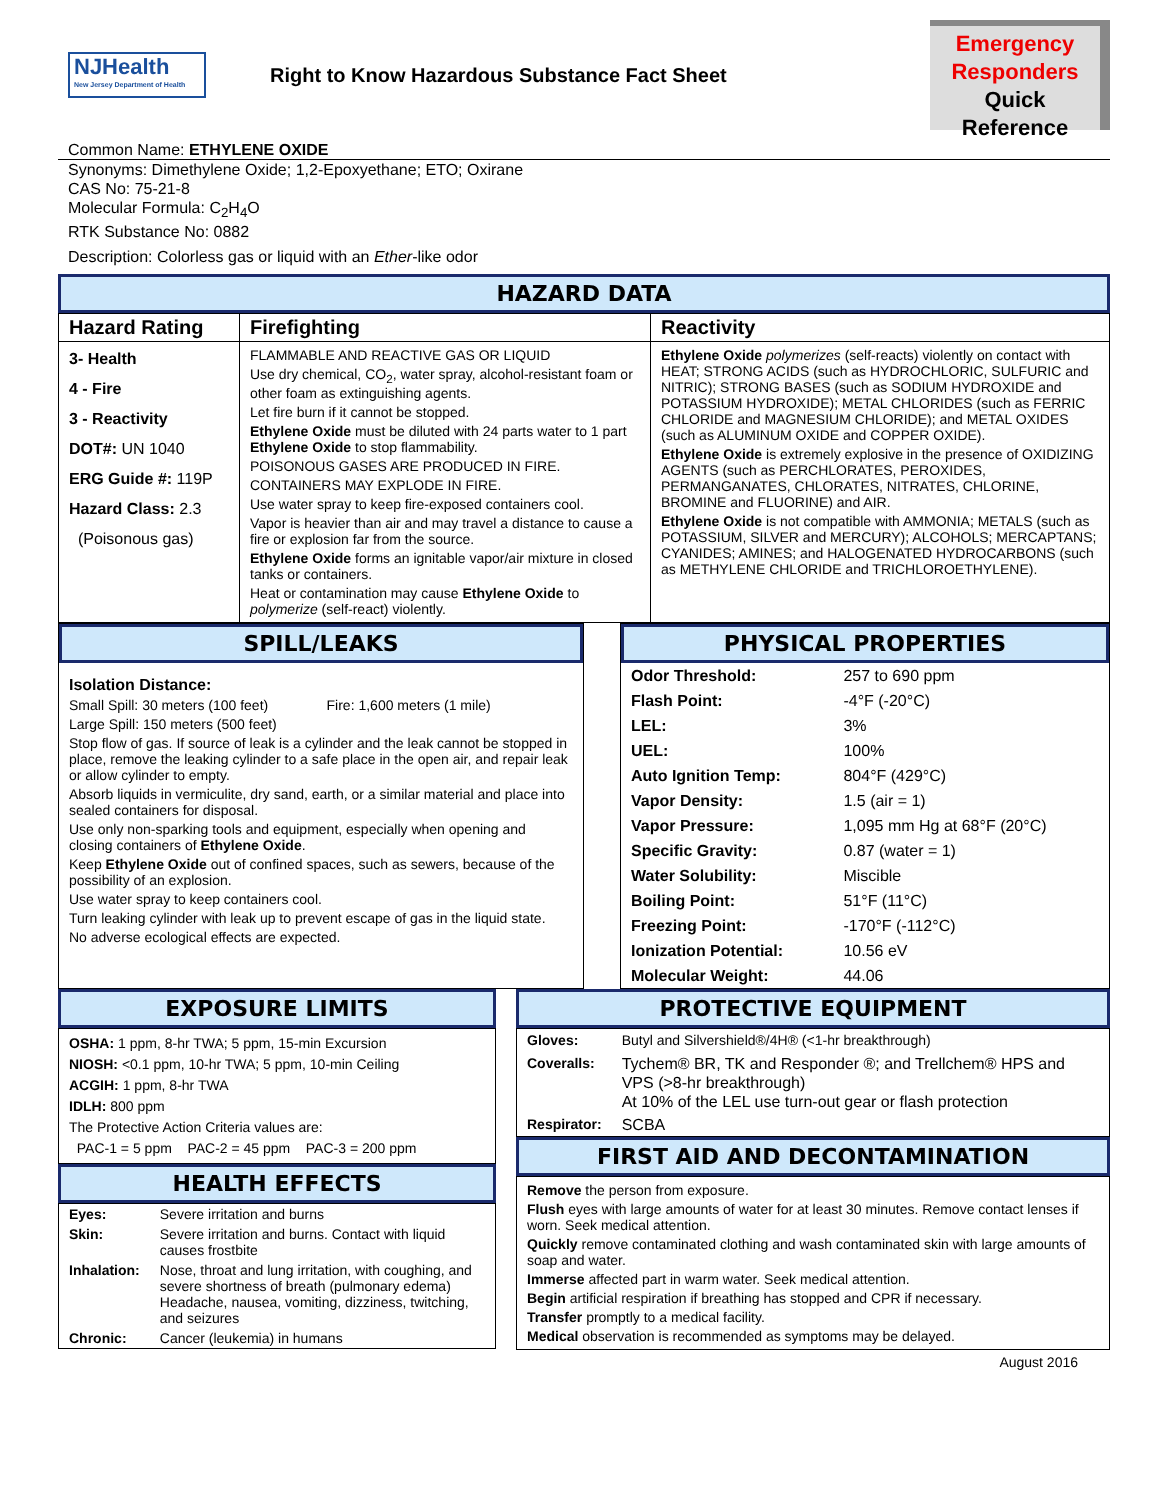NJHealth
New Jersey Department of Health
Right to Know Hazardous Substance Fact Sheet
Emergency
Responders
Quick Reference
Common Name: ETHYLENE OXIDE
Synonyms: Dimethylene Oxide; 1,2-Epoxyethane; ETO; Oxirane
CAS No: 75-21-8
Molecular Formula: C<sub>2</sub>H<sub>4</sub>O
RTK Substance No: 0882
Description: Colorless gas or liquid with an Ether-like odor
HAZARD DATA
| Hazard Rating | Firefighting | Reactivity |
| 3- Health 4 - Fire 3 - Reactivity DOT#: UN 1040 ERG Guide #: 119P Hazard Class: 2.3 (Poisonous gas) | FLAMMABLE AND REACTIVE GAS OR LIQUID Use dry chemical, CO<sub>2</sub>, water spray, alcohol-resistant foam or other foam as extinguishing agents. Let fire burn if it cannot be stopped. Ethylene Oxide must be diluted with 24 parts water to 1 part Ethylene Oxide to stop flammability. POISONOUS GASES ARE PRODUCED IN FIRE. CONTAINERS MAY EXPLODE IN FIRE. Use water spray to keep fire-exposed containers cool. Vapor is heavier than air and may travel a distance to cause a fire or explosion far from the source. Ethylene Oxide forms an ignitable vapor/air mixture in closed tanks or containers. Heat or contamination may cause Ethylene Oxide to polymerize (self-react) violently. | Ethylene Oxide polymerizes (self-reacts) violently on contact with HEAT; STRONG ACIDS (such as HYDROCHLORIC, SULFURIC and NITRIC); STRONG BASES (such as SODIUM HYDROXIDE and POTASSIUM HYDROXIDE); METAL CHLORIDES (such as FERRIC CHLORIDE and MAGNESIUM CHLORIDE); and METAL OXIDES (such as ALUMINUM OXIDE and COPPER OXIDE). Ethylene Oxide is extremely explosive in the presence of OXIDIZING AGENTS (such as PERCHLORATES, PEROXIDES, PERMANGANATES, CHLORATES, NITRATES, CHLORINE, BROMINE and FLUORINE) and AIR. Ethylene Oxide is not compatible with AMMONIA; METALS (such as POTASSIUM, SILVER and MERCURY); ALCOHOLS; MERCAPTANS; CYANIDES; AMINES; and HALOGENATED HYDROCARBONS (such as METHYLENE CHLORIDE and TRICHLOROETHYLENE). |
SPILL/LEAKS
Isolation Distance:
Small Spill: 30 meters (100 feet) Fire: 1,600 meters (1 mile)
Large Spill: 150 meters (500 feet)
Stop flow of gas. If source of leak is a cylinder and the leak cannot be stopped in place, remove the leaking cylinder to a safe place in the open air, and repair leak or allow cylinder to empty.
Absorb liquids in vermiculite, dry sand, earth, or a similar material and place into sealed containers for disposal.
Use only non-sparking tools and equipment, especially when opening and closing containers of Ethylene Oxide.
Keep Ethylene Oxide out of confined spaces, such as sewers, because of the possibility of an explosion.
Use water spray to keep containers cool.
Turn leaking cylinder with leak up to prevent escape of gas in the liquid state.
No adverse ecological effects are expected.
PHYSICAL PROPERTIES
| Odor Threshold: | 257 to 690 ppm |
| Flash Point: | -4°F (-20°C) |
| LEL: | 3% |
| UEL: | 100% |
| Auto Ignition Temp: | 804°F (429°C) |
| Vapor Density: | 1.5 (air = 1) |
| Vapor Pressure: | 1,095 mm Hg at 68°F (20°C) |
| Specific Gravity: | 0.87 (water = 1) |
| Water Solubility: | Miscible |
| Boiling Point: | 51°F (11°C) |
| Freezing Point: | -170°F (-112°C) |
| Ionization Potential: | 10.56 eV |
| Molecular Weight: | 44.06 |
EXPOSURE LIMITS
OSHA: 1 ppm, 8-hr TWA; 5 ppm, 15-min Excursion
NIOSH: <0.1 ppm, 10-hr TWA; 5 ppm, 10-min Ceiling
ACGIH: 1 ppm, 8-hr TWA
IDLH: 800 ppm
The Protective Action Criteria values are:
PAC-1 = 5 ppm PAC-2 = 45 ppm PAC-3 = 200 ppm
HEALTH EFFECTS
| Eyes: | Severe irritation and burns |
| Skin: | Severe irritation and burns. Contact with liquid causes frostbite |
| Inhalation: | Nose, throat and lung irritation, with coughing, and severe shortness of breath (pulmonary edema) Headache, nausea, vomiting, dizziness, twitching, and seizures |
| Chronic: | Cancer (leukemia) in humans |
PROTECTIVE EQUIPMENT
| Gloves: | Butyl and Silvershield®/4H® (<1-hr breakthrough) |
| Coveralls: | Tychem® BR, TK and Responder ®; and Trellchem® HPS and VPS (>8-hr breakthrough) At 10% of the LEL use turn-out gear or flash protection |
| Respirator: | SCBA |
FIRST AID AND DECONTAMINATION
Remove the person from exposure.
Flush eyes with large amounts of water for at least 30 minutes. Remove contact lenses if worn. Seek medical attention.
Quickly remove contaminated clothing and wash contaminated skin with large amounts of soap and water.
Immerse affected part in warm water. Seek medical attention.
Begin artificial respiration if breathing has stopped and CPR if necessary.
Transfer promptly to a medical facility.
Medical observation is recommended as symptoms may be delayed.
August 2016